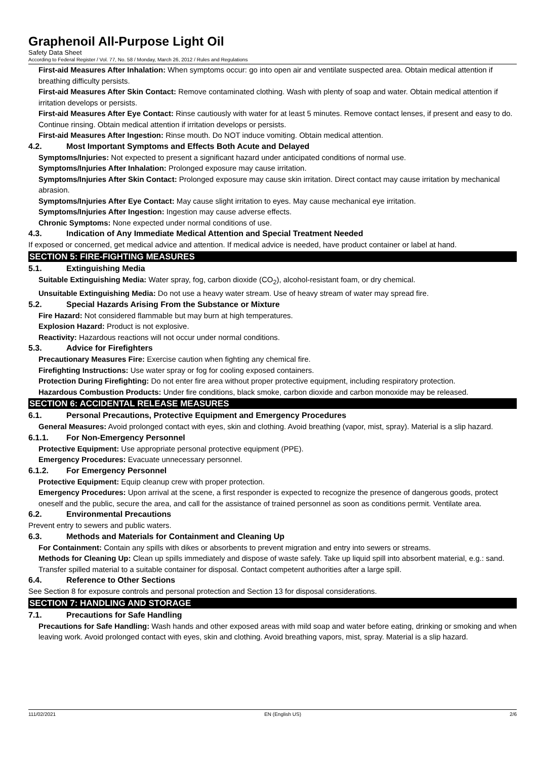Graphenoil All-Purpose Light Oil
Safety Data Sheet
According to Federal Register / Vol. 77, No. 58 / Monday, March 26, 2012 / Rules and Regulations
First-aid Measures After Inhalation: When symptoms occur: go into open air and ventilate suspected area. Obtain medical attention if breathing difficulty persists.
First-aid Measures After Skin Contact: Remove contaminated clothing. Wash with plenty of soap and water. Obtain medical attention if irritation develops or persists.
First-aid Measures After Eye Contact: Rinse cautiously with water for at least 5 minutes. Remove contact lenses, if present and easy to do. Continue rinsing. Obtain medical attention if irritation develops or persists.
First-aid Measures After Ingestion: Rinse mouth. Do NOT induce vomiting. Obtain medical attention.
4.2. Most Important Symptoms and Effects Both Acute and Delayed
Symptoms/Injuries: Not expected to present a significant hazard under anticipated conditions of normal use.
Symptoms/Injuries After Inhalation: Prolonged exposure may cause irritation.
Symptoms/Injuries After Skin Contact: Prolonged exposure may cause skin irritation. Direct contact may cause irritation by mechanical abrasion.
Symptoms/Injuries After Eye Contact: May cause slight irritation to eyes. May cause mechanical eye irritation.
Symptoms/Injuries After Ingestion: Ingestion may cause adverse effects.
Chronic Symptoms: None expected under normal conditions of use.
4.3. Indication of Any Immediate Medical Attention and Special Treatment Needed
If exposed or concerned, get medical advice and attention. If medical advice is needed, have product container or label at hand.
SECTION 5: FIRE-FIGHTING MEASURES
5.1. Extinguishing Media
Suitable Extinguishing Media: Water spray, fog, carbon dioxide (CO<sub>2</sub>), alcohol-resistant foam, or dry chemical.
Unsuitable Extinguishing Media: Do not use a heavy water stream. Use of heavy stream of water may spread fire.
5.2. Special Hazards Arising From the Substance or Mixture
Fire Hazard: Not considered flammable but may burn at high temperatures.
Explosion Hazard: Product is not explosive.
Reactivity: Hazardous reactions will not occur under normal conditions.
5.3. Advice for Firefighters
Precautionary Measures Fire: Exercise caution when fighting any chemical fire.
Firefighting Instructions: Use water spray or fog for cooling exposed containers.
Protection During Firefighting: Do not enter fire area without proper protective equipment, including respiratory protection.
Hazardous Combustion Products: Under fire conditions, black smoke, carbon dioxide and carbon monoxide may be released.
SECTION 6: ACCIDENTAL RELEASE MEASURES
6.1. Personal Precautions, Protective Equipment and Emergency Procedures
General Measures: Avoid prolonged contact with eyes, skin and clothing. Avoid breathing (vapor, mist, spray). Material is a slip hazard.
6.1.1. For Non-Emergency Personnel
Protective Equipment: Use appropriate personal protective equipment (PPE).
Emergency Procedures: Evacuate unnecessary personnel.
6.1.2. For Emergency Personnel
Protective Equipment: Equip cleanup crew with proper protection.
Emergency Procedures: Upon arrival at the scene, a first responder is expected to recognize the presence of dangerous goods, protect oneself and the public, secure the area, and call for the assistance of trained personnel as soon as conditions permit. Ventilate area.
6.2. Environmental Precautions
Prevent entry to sewers and public waters.
6.3. Methods and Materials for Containment and Cleaning Up
For Containment: Contain any spills with dikes or absorbents to prevent migration and entry into sewers or streams.
Methods for Cleaning Up: Clean up spills immediately and dispose of waste safely. Take up liquid spill into absorbent material, e.g.: sand. Transfer spilled material to a suitable container for disposal. Contact competent authorities after a large spill.
6.4. Reference to Other Sections
See Section 8 for exposure controls and personal protection and Section 13 for disposal considerations.
SECTION 7: HANDLING AND STORAGE
7.1. Precautions for Safe Handling
Precautions for Safe Handling: Wash hands and other exposed areas with mild soap and water before eating, drinking or smoking and when leaving work. Avoid prolonged contact with eyes, skin and clothing. Avoid breathing vapors, mist, spray. Material is a slip hazard.
111/02/2021 EN (English US) 2/6